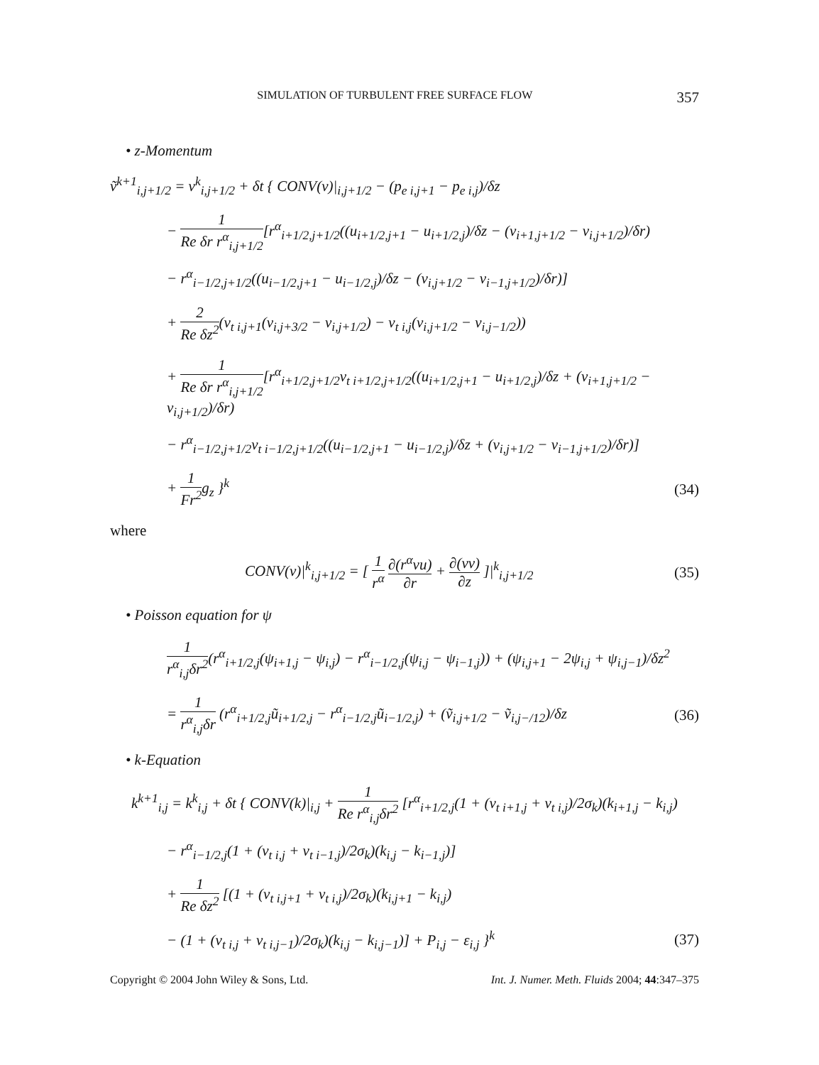SIMULATION OF TURBULENT FREE SURFACE FLOW 357
• z-Momentum
ṽ<sup>k+1</sup><sub>i,j+1/2</sub> = v<sup>k</sup><sub>i,j+1/2</sub> + δt { CONV(v)|<sub>i,j+1/2</sub> − (p<sub>e i,j+1</sub> − p<sub>e i,j</sub>)/δz
− 1 Re δr r<sup>α</sup><sub>i,j+1/2</sub>[r<sup>α</sup><sub>i+1/2,j+1/2</sub>((u<sub>i+1/2,j+1</sub> − u<sub>i+1/2,j</sub>)/δz − (v<sub>i+1,j+1/2</sub> − v<sub>i,j+1/2</sub>)/δr)
− r<sup>α</sup><sub>i−1/2,j+1/2</sub>((u<sub>i−1/2,j+1</sub> − u<sub>i−1/2,j</sub>)/δz − (v<sub>i,j+1/2</sub> − v<sub>i−1,j+1/2</sub>)/δr)]
+ 2 Re δz<sup>2</sup>(ν<sub>t i,j+1</sub>(v<sub>i,j+3/2</sub> − v<sub>i,j+1/2</sub>) − ν<sub>t i,j</sub>(v<sub>i,j+1/2</sub> − v<sub>i,j−1/2</sub>))
+ 1 Re δr r<sup>α</sup><sub>i,j+1/2</sub>[r<sup>α</sup><sub>i+1/2,j+1/2</sub>ν<sub>t i+1/2,j+1/2</sub>((u<sub>i+1/2,j+1</sub> − u<sub>i+1/2,j</sub>)/δz + (v<sub>i+1,j+1/2</sub> − v<sub>i,j+1/2</sub>)/δr)
− r<sup>α</sup><sub>i−1/2,j+1/2</sub>ν<sub>t i−1/2,j+1/2</sub>((u<sub>i−1/2,j+1</sub> − u<sub>i−1/2,j</sub>)/δz + (v<sub>i,j+1/2</sub> − v<sub>i−1,j+1/2</sub>)/δr)]
+ 1 Fr<sup>2</sup>g<sub>z</sub> }<sup>k</sup> (34)
where
CONV(v)|<sup>k</sup><sub>i,j+1/2</sub> = [ 1 r<sup>α</sup> ∂(r<sup>α</sup>vu) ∂r + ∂(vv) ∂z ]|<sup>k</sup><sub>i,j+1/2</sub>
(35)
• Poisson equation for ψ
1 r<sup>α</sup><sub>i,j</sub>δr<sup>2</sup>(r<sup>α</sup><sub>i+1/2,j</sub>(ψ<sub>i+1,j</sub> − ψ<sub>i,j</sub>) − r<sup>α</sup><sub>i−1/2,j</sub>(ψ<sub>i,j</sub> − ψ<sub>i−1,j</sub>)) + (ψ<sub>i,j+1</sub> − 2ψ<sub>i,j</sub> + ψ<sub>i,j−1</sub>)/δz<sup>2</sup>
= 1 r<sup>α</sup><sub>i,j</sub>δr (r<sup>α</sup><sub>i+1/2,j</sub>ũ<sub>i+1/2,j</sub> − r<sup>α</sup><sub>i−1/2,j</sub>ũ<sub>i−1/2,j</sub>) + (ṽ<sub>i,j+1/2</sub> − ṽ<sub>i,j−/12</sub>)/δz
(36)
• k-Equation
k<sup>k+1</sup><sub>i,j</sub> = k<sup>k</sup><sub>i,j</sub> + δt { CONV(k)|<sub>i,j</sub> + 1 Re r<sup>α</sup><sub>i,j</sub>δr<sup>2</sup> [r<sup>α</sup><sub>i+1/2,j</sub>(1 + (ν<sub>t i+1,j</sub> + ν<sub>t i,j</sub>)/2σ<sub>k</sub>)(k<sub>i+1,j</sub> − k<sub>i,j</sub>)
− r<sup>α</sup><sub>i−1/2,j</sub>(1 + (ν<sub>t i,j</sub> + ν<sub>t i−1,j</sub>)/2σ<sub>k</sub>)(k<sub>i,j</sub> − k<sub>i−1,j</sub>)]
+ 1 Re δz<sup>2</sup> [(1 + (ν<sub>t i,j+1</sub> + ν<sub>t i,j</sub>)/2σ<sub>k</sub>)(k<sub>i,j+1</sub> − k<sub>i,j</sub>)
− (1 + (ν<sub>t i,j</sub> + ν<sub>t i,j−1</sub>)/2σ<sub>k</sub>)(k<sub>i,j</sub> − k<sub>i,j−1</sub>)] + P<sub>i,j</sub> − ε<sub>i,j</sub> }<sup>k</sup>
(37)
Copyright © 2004 John Wiley & Sons, Ltd. Int. J. Numer. Meth. Fluids 2004; 44:347–375